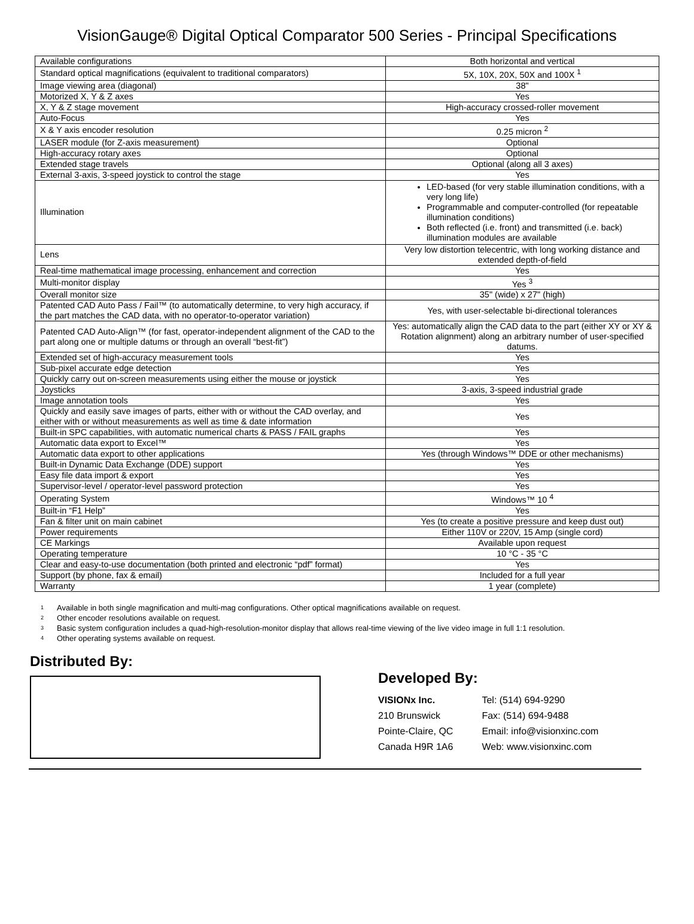VisionGauge® Digital Optical Comparator 500 Series - Principal Specifications
| Available configurations | Both horizontal and vertical |
| Standard optical magnifications (equivalent to traditional comparators) | 5X, 10X, 20X, 50X and 100X <sup>1</sup> |
| Image viewing area (diagonal) | 38" |
| Motorized X, Y & Z axes | Yes |
| X, Y & Z stage movement | High-accuracy crossed-roller movement |
| Auto-Focus | Yes |
| X & Y axis encoder resolution | 0.25 micron <sup>2</sup> |
| LASER module (for Z-axis measurement) | Optional |
| High-accuracy rotary axes | Optional |
| Extended stage travels | Optional (along all 3 axes) |
| External 3-axis, 3-speed joystick to control the stage | Yes |
| Illumination | LED-based (for very stable illumination conditions, with a very long life) Programmable and computer-controlled (for repeatable illumination conditions) Both reflected (i.e. front) and transmitted (i.e. back) illumination modules are available |
| Lens | Very low distortion telecentric, with long working distance and extended depth-of-field |
| Real-time mathematical image processing, enhancement and correction | Yes |
| Multi-monitor display | Yes <sup>3</sup> |
| Overall monitor size | 35" (wide) x 27" (high) |
| Patented CAD Auto Pass / Fail™ (to automatically determine, to very high accuracy, if the part matches the CAD data, with no operator-to-operator variation) | Yes, with user-selectable bi-directional tolerances |
| Patented CAD Auto-Align™ (for fast, operator-independent alignment of the CAD to the part along one or multiple datums or through an overall “best-fit”) | Yes: automatically align the CAD data to the part (either XY or XY & Rotation alignment) along an arbitrary number of user-specified datums. |
| Extended set of high-accuracy measurement tools | Yes |
| Sub-pixel accurate edge detection | Yes |
| Quickly carry out on-screen measurements using either the mouse or joystick | Yes |
| Joysticks | 3-axis, 3-speed industrial grade |
| Image annotation tools | Yes |
| Quickly and easily save images of parts, either with or without the CAD overlay, and either with or without measurements as well as time & date information | Yes |
| Built-in SPC capabilities, with automatic numerical charts & PASS / FAIL graphs | Yes |
| Automatic data export to Excel™ | Yes |
| Automatic data export to other applications | Yes (through Windows™ DDE or other mechanisms) |
| Built-in Dynamic Data Exchange (DDE) support | Yes |
| Easy file data import & export | Yes |
| Supervisor-level / operator-level password protection | Yes |
| Operating System | Windows™ 10 <sup>4</sup> |
| Built-in “F1 Help” | Yes |
| Fan & filter unit on main cabinet | Yes (to create a positive pressure and keep dust out) |
| Power requirements | Either 110V or 220V, 15 Amp (single cord) |
| CE Markings | Available upon request |
| Operating temperature | 10 °C - 35 °C |
| Clear and easy-to-use documentation (both printed and electronic “pdf” format) | Yes |
| Support (by phone, fax & email) | Included for a full year |
| Warranty | 1 year (complete) |
<sup>1</sup> Available in both single magnification and multi-mag configurations. Other optical magnifications available on request.
<sup>2</sup> Other encoder resolutions available on request.
<sup>3</sup> Basic system configuration includes a quad-high-resolution-monitor display that allows real-time viewing of the live video image in full 1:1 resolution.
<sup>4</sup> Other operating systems available on request.
Distributed By:
Developed By:
VISIONx Inc.
210 Brunswick
Pointe-Claire, QC
Canada H9R 1A6
Tel: (514) 694-9290
Fax: (514) 694-9488
Email: info@visionxinc.com
Web: www.visionxinc.com